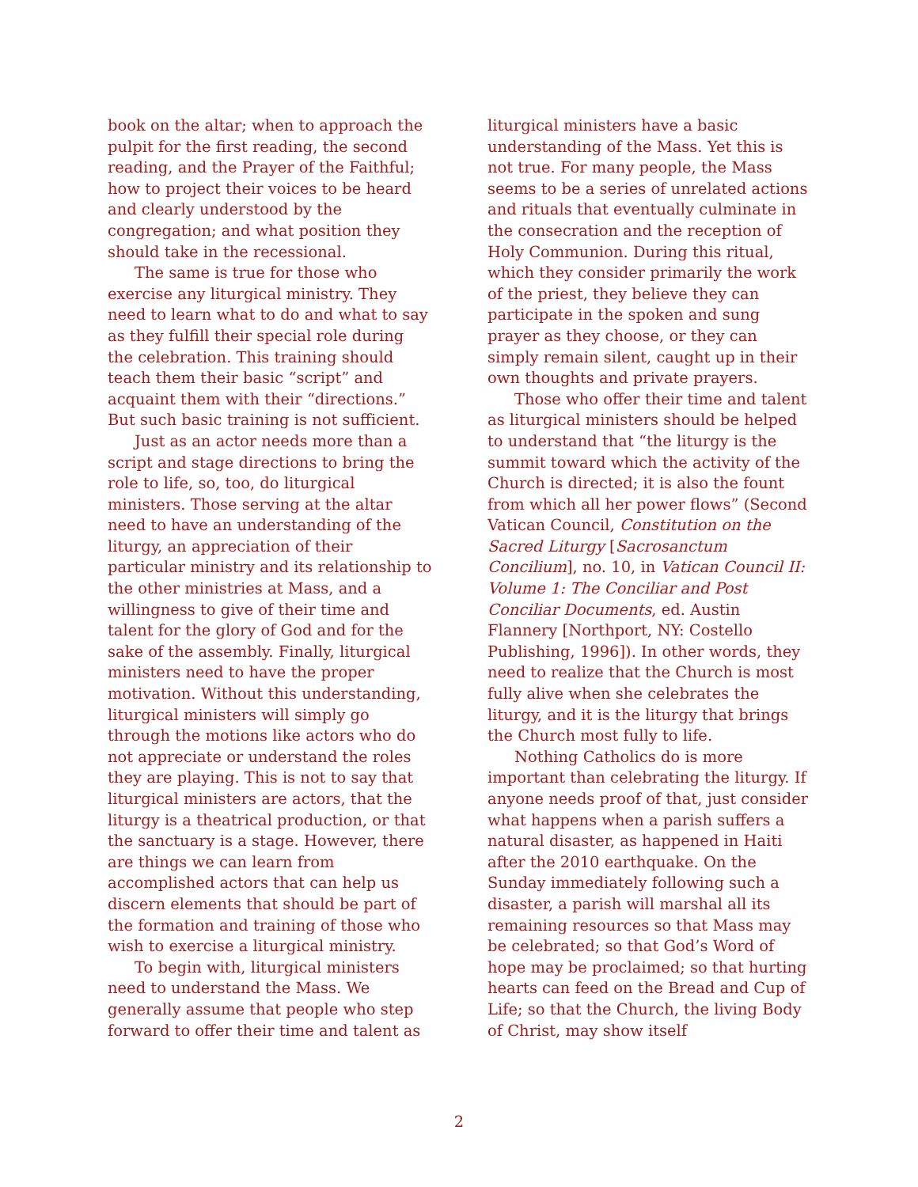book on the altar; when to approach the pulpit for the first reading, the second reading, and the Prayer of the Faithful; how to project their voices to be heard and clearly understood by the congregation; and what position they should take in the recessional.
The same is true for those who exercise any liturgical ministry. They need to learn what to do and what to say as they fulfill their special role during the celebration. This training should teach them their basic “script” and acquaint them with their “directions.” But such basic training is not sufficient.
Just as an actor needs more than a script and stage directions to bring the role to life, so, too, do liturgical ministers. Those serving at the altar need to have an understanding of the liturgy, an appreciation of their particular ministry and its relationship to the other ministries at Mass, and a willingness to give of their time and talent for the glory of God and for the sake of the assembly. Finally, liturgical ministers need to have the proper motivation. Without this understanding, liturgical ministers will simply go through the motions like actors who do not appreciate or understand the roles they are playing. This is not to say that liturgical ministers are actors, that the liturgy is a theatrical production, or that the sanctuary is a stage. However, there are things we can learn from accomplished actors that can help us discern elements that should be part of the formation and training of those who wish to exercise a liturgical ministry.
To begin with, liturgical ministers need to understand the Mass. We generally assume that people who step forward to offer their time and talent as
liturgical ministers have a basic understanding of the Mass. Yet this is not true. For many people, the Mass seems to be a series of unrelated actions and rituals that eventually culminate in the consecration and the reception of Holy Communion. During this ritual, which they consider primarily the work of the priest, they believe they can participate in the spoken and sung prayer as they choose, or they can simply remain silent, caught up in their own thoughts and private prayers.
Those who offer their time and talent as liturgical ministers should be helped to understand that “the liturgy is the summit toward which the activity of the Church is directed; it is also the fount from which all her power flows” (Second Vatican Council, Constitution on the Sacred Liturgy [Sacrosanctum Concilium], no. 10, in Vatican Council II: Volume 1: The Conciliar and Post Conciliar Documents, ed. Austin Flannery [Northport, NY: Costello Publishing, 1996]). In other words, they need to realize that the Church is most fully alive when she celebrates the liturgy, and it is the liturgy that brings the Church most fully to life.
Nothing Catholics do is more important than celebrating the liturgy. If anyone needs proof of that, just consider what happens when a parish suffers a natural disaster, as happened in Haiti after the 2010 earthquake. On the Sunday immediately following such a disaster, a parish will marshal all its remaining resources so that Mass may be celebrated; so that God’s Word of hope may be proclaimed; so that hurting hearts can feed on the Bread and Cup of Life; so that the Church, the living Body of Christ, may show itself
2